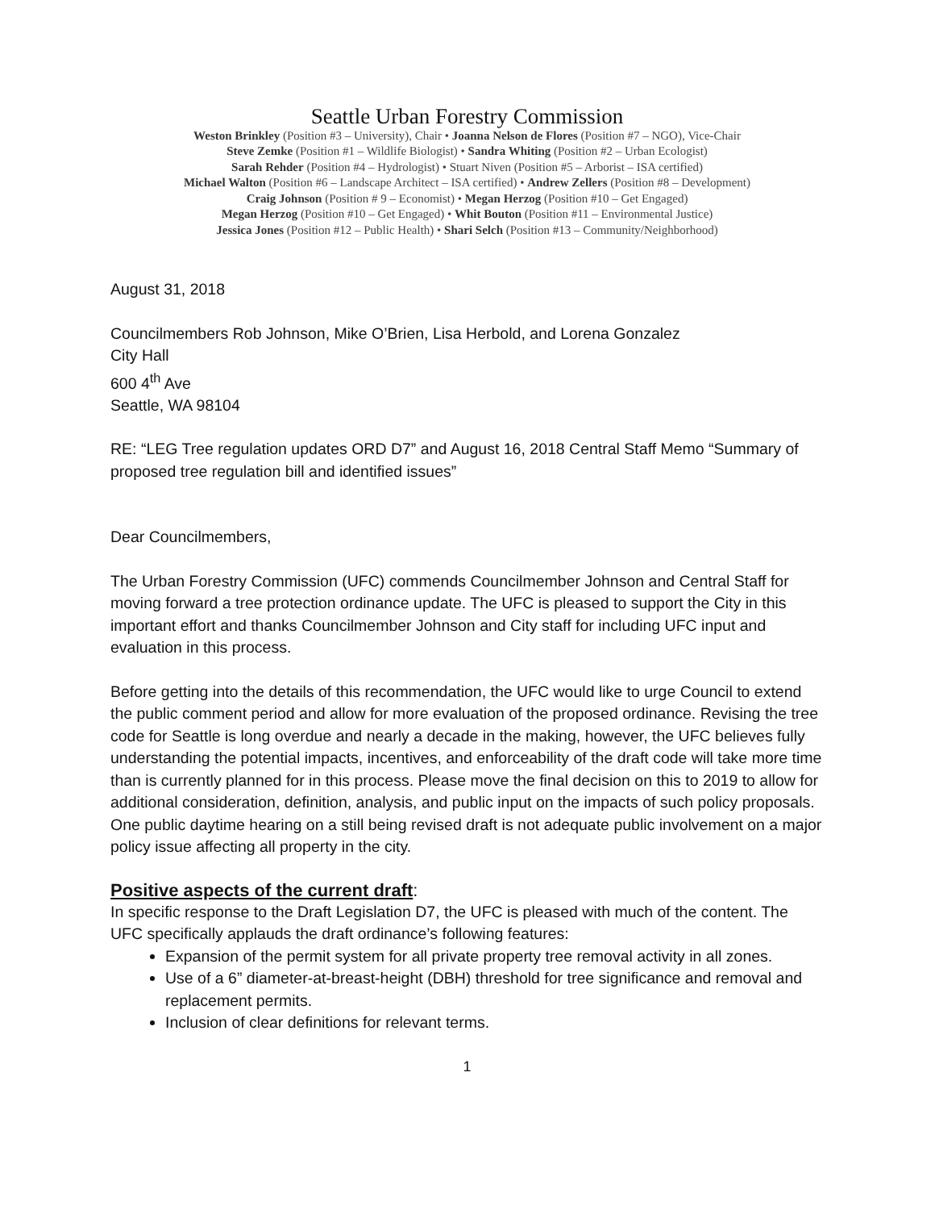Seattle Urban Forestry Commission
Weston Brinkley (Position #3 – University), Chair • Joanna Nelson de Flores (Position #7 – NGO), Vice-Chair
Steve Zemke (Position #1 – Wildlife Biologist) • Sandra Whiting (Position #2 – Urban Ecologist)
Sarah Rehder (Position #4 – Hydrologist) • Stuart Niven (Position #5 – Arborist – ISA certified)
Michael Walton (Position #6 – Landscape Architect – ISA certified) • Andrew Zellers (Position #8 – Development)
Craig Johnson (Position # 9 – Economist) • Megan Herzog (Position #10 – Get Engaged)
Megan Herzog (Position #10 – Get Engaged) • Whit Bouton (Position #11 – Environmental Justice)
Jessica Jones (Position #12 – Public Health) • Shari Selch (Position #13 – Community/Neighborhood)
August 31, 2018
Councilmembers Rob Johnson, Mike O’Brien, Lisa Herbold, and Lorena Gonzalez
City Hall
600 4<sup>th</sup> Ave
Seattle, WA 98104
RE: “LEG Tree regulation updates ORD D7” and August 16, 2018 Central Staff Memo “Summary of proposed tree regulation bill and identified issues”
Dear Councilmembers,
The Urban Forestry Commission (UFC) commends Councilmember Johnson and Central Staff for moving forward a tree protection ordinance update. The UFC is pleased to support the City in this important effort and thanks Councilmember Johnson and City staff for including UFC input and evaluation in this process.
Before getting into the details of this recommendation, the UFC would like to urge Council to extend the public comment period and allow for more evaluation of the proposed ordinance. Revising the tree code for Seattle is long overdue and nearly a decade in the making, however, the UFC believes fully understanding the potential impacts, incentives, and enforceability of the draft code will take more time than is currently planned for in this process. Please move the final decision on this to 2019 to allow for additional consideration, definition, analysis, and public input on the impacts of such policy proposals. One public daytime hearing on a still being revised draft is not adequate public involvement on a major policy issue affecting all property in the city.
Positive aspects of the current draft:
In specific response to the Draft Legislation D7, the UFC is pleased with much of the content. The UFC specifically applauds the draft ordinance’s following features:
Expansion of the permit system for all private property tree removal activity in all zones.
Use of a 6” diameter-at-breast-height (DBH) threshold for tree significance and removal and replacement permits.
Inclusion of clear definitions for relevant terms.
1